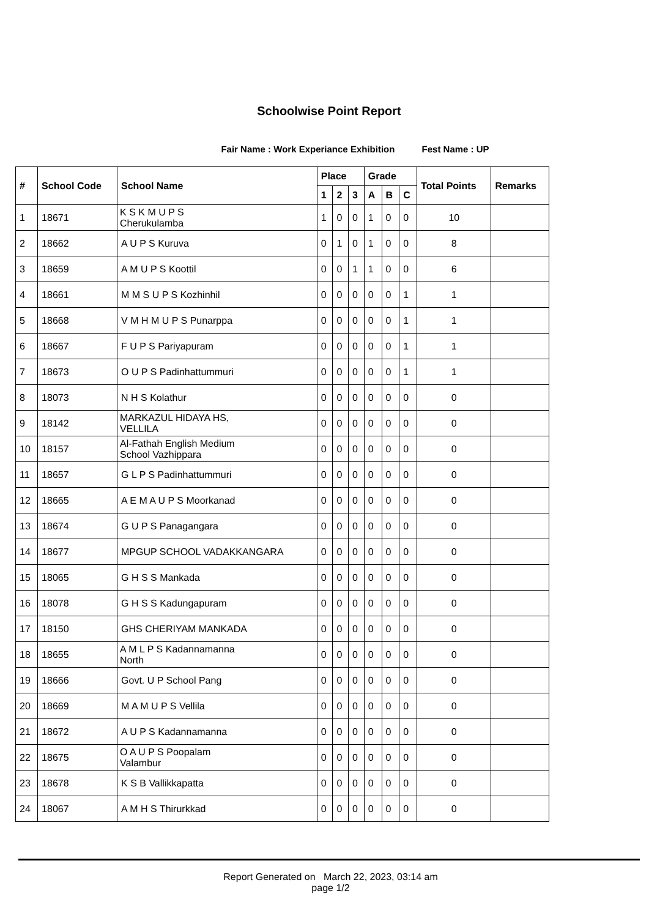Schoolwise Point Report
Fair Name : Work Experiance Exhibition Fest Name : UP
| # | School Code | School Name | Place | | | Grade | | | Total Points | Remarks |
| --- | --- | --- | --- | --- | --- | --- | --- | --- | --- | --- |
| | | | 1 | 2 | 3 | A | B | C | | |
| 1 | 18671 | K S K M U P S Cherukulamba | 1 | 0 | 0 | 1 | 0 | 0 | 10 | |
| 2 | 18662 | A U P S Kuruva | 0 | 1 | 0 | 1 | 0 | 0 | 8 | |
| 3 | 18659 | A M U P S Koottil | 0 | 0 | 1 | 1 | 0 | 0 | 6 | |
| 4 | 18661 | M M S U P S Kozhinhil | 0 | 0 | 0 | 0 | 0 | 1 | 1 | |
| 5 | 18668 | V M H M U P S Punarppa | 0 | 0 | 0 | 0 | 0 | 1 | 1 | |
| 6 | 18667 | F U P S Pariyapuram | 0 | 0 | 0 | 0 | 0 | 1 | 1 | |
| 7 | 18673 | O U P S Padinhattummuri | 0 | 0 | 0 | 0 | 0 | 1 | 1 | |
| 8 | 18073 | N H S Kolathur | 0 | 0 | 0 | 0 | 0 | 0 | 0 | |
| 9 | 18142 | MARKAZUL HIDAYA HS, VELLILA | 0 | 0 | 0 | 0 | 0 | 0 | 0 | |
| 10 | 18157 | Al-Fathah English Medium School Vazhippara | 0 | 0 | 0 | 0 | 0 | 0 | 0 | |
| 11 | 18657 | G L P S Padinhattummuri | 0 | 0 | 0 | 0 | 0 | 0 | 0 | |
| 12 | 18665 | A E M A U P S Moorkanad | 0 | 0 | 0 | 0 | 0 | 0 | 0 | |
| 13 | 18674 | G U P S Panagangara | 0 | 0 | 0 | 0 | 0 | 0 | 0 | |
| 14 | 18677 | MPGUP SCHOOL VADAKKANGARA | 0 | 0 | 0 | 0 | 0 | 0 | 0 | |
| 15 | 18065 | G H S S Mankada | 0 | 0 | 0 | 0 | 0 | 0 | 0 | |
| 16 | 18078 | G H S S Kadungapuram | 0 | 0 | 0 | 0 | 0 | 0 | 0 | |
| 17 | 18150 | GHS CHERIYAM MANKADA | 0 | 0 | 0 | 0 | 0 | 0 | 0 | |
| 18 | 18655 | A M L P S Kadannamanna North | 0 | 0 | 0 | 0 | 0 | 0 | 0 | |
| 19 | 18666 | Govt. U P School Pang | 0 | 0 | 0 | 0 | 0 | 0 | 0 | |
| 20 | 18669 | M A M U P S Vellila | 0 | 0 | 0 | 0 | 0 | 0 | 0 | |
| 21 | 18672 | A U P S Kadannamanna | 0 | 0 | 0 | 0 | 0 | 0 | 0 | |
| 22 | 18675 | O A U P S Poopalam Valambur | 0 | 0 | 0 | 0 | 0 | 0 | 0 | |
| 23 | 18678 | K S B Vallikkapatta | 0 | 0 | 0 | 0 | 0 | 0 | 0 | |
| 24 | 18067 | A M H S Thirurkkad | 0 | 0 | 0 | 0 | 0 | 0 | 0 | |
Report Generated on March 22, 2023, 03:14 am
page 1/2